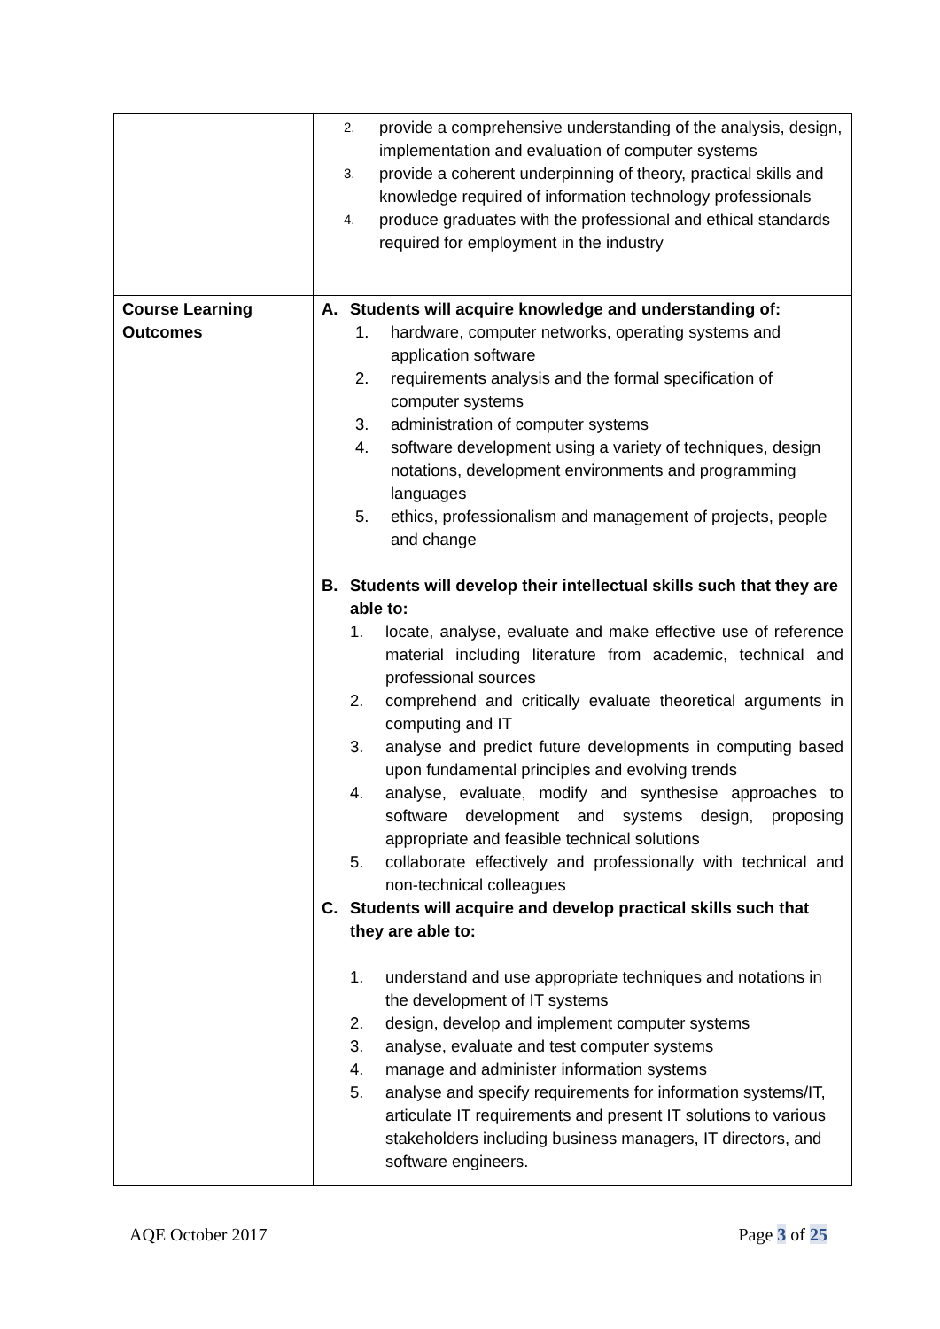| | 2. provide a comprehensive understanding of the analysis, design, implementation and evaluation of computer systems 3. provide a coherent underpinning of theory, practical skills and knowledge required of information technology professionals 4. produce graduates with the professional and ethical standards required for employment in the industry |
| Course Learning Outcomes | A. Students will acquire knowledge and understanding of: 1. hardware, computer networks, operating systems and application software 2. requirements analysis and the formal specification of computer systems 3. administration of computer systems 4. software development using a variety of techniques, design notations, development environments and programming languages 5. ethics, professionalism and management of projects, people and change B. Students will develop their intellectual skills such that they are able to: 1. locate, analyse, evaluate and make effective use of reference material including literature from academic, technical and professional sources 2. comprehend and critically evaluate theoretical arguments in computing and IT 3. analyse and predict future developments in computing based upon fundamental principles and evolving trends 4. analyse, evaluate, modify and synthesise approaches to software development and systems design, proposing appropriate and feasible technical solutions 5. collaborate effectively and professionally with technical and non-technical colleagues C. Students will acquire and develop practical skills such that they are able to: 1. understand and use appropriate techniques and notations in the development of IT systems 2. design, develop and implement computer systems 3. analyse, evaluate and test computer systems 4. manage and administer information systems 5. analyse and specify requirements for information systems/IT, articulate IT requirements and present IT solutions to various stakeholders including business managers, IT directors, and software engineers. |
AQE October 2017 Page 3 of 25